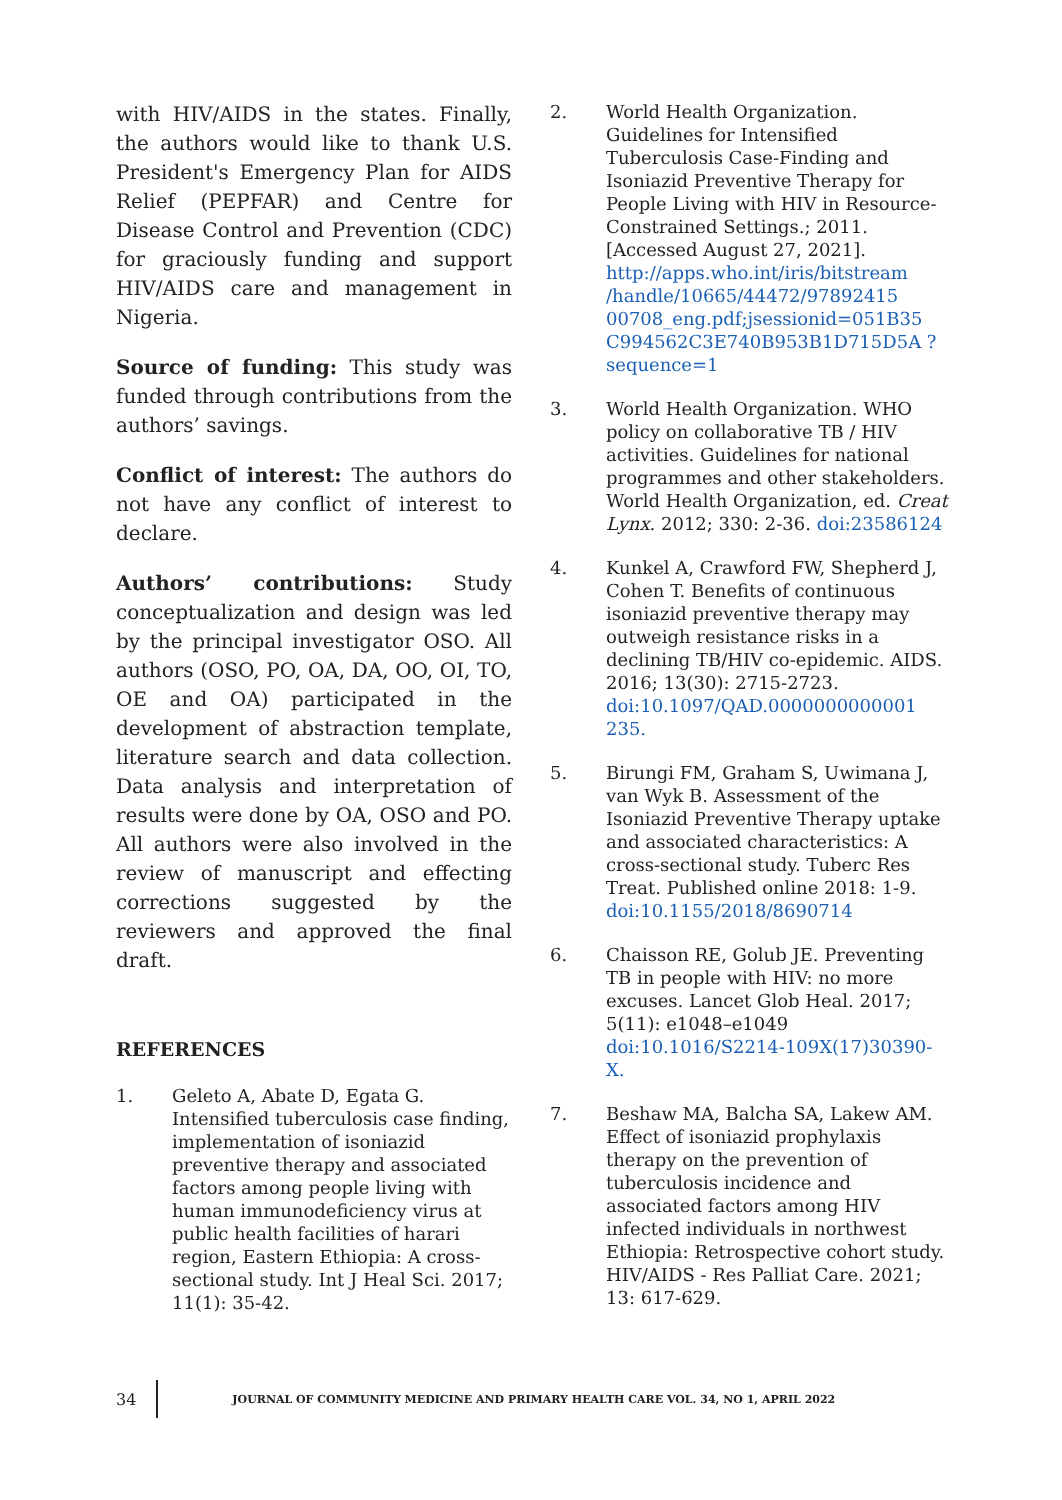with HIV/AIDS in the states. Finally, the authors would like to thank U.S. President's Emergency Plan for AIDS Relief (PEPFAR) and Centre for Disease Control and Prevention (CDC) for graciously funding and support HIV/AIDS care and management in Nigeria.
Source of funding: This study was funded through contributions from the authors’ savings.
Conflict of interest: The authors do not have any conflict of interest to declare.
Authors’ contributions: Study conceptualization and design was led by the principal investigator OSO. All authors (OSO, PO, OA, DA, OO, OI, TO, OE and OA) participated in the development of abstraction template, literature search and data collection. Data analysis and interpretation of results were done by OA, OSO and PO. All authors were also involved in the review of manuscript and effecting corrections suggested by the reviewers and approved the final draft.
REFERENCES
1. Geleto A, Abate D, Egata G. Intensified tuberculosis case finding, implementation of isoniazid preventive therapy and associated factors among people living with human immunodeficiency virus at public health facilities of harari region, Eastern Ethiopia: A cross-sectional study. Int J Heal Sci. 2017; 11(1): 35-42.
2. World Health Organization. Guidelines for Intensified Tuberculosis Case-Finding and Isoniazid Preventive Therapy for People Living with HIV in Resource-Constrained Settings.; 2011. [Accessed August 27, 2021]. http://apps.who.int/iris/bitstream /handle/10665/44472/97892415 00708_eng.pdf;jsessionid=051B35 C994562C3E740B953B1D715D5A ?sequence=1
3. World Health Organization. WHO policy on collaborative TB / HIV activities. Guidelines for national programmes and other stakeholders. World Health Organization, ed. Creat Lynx. 2012; 330: 2-36. doi:23586124
4. Kunkel A, Crawford FW, Shepherd J, Cohen T. Benefits of continuous isoniazid preventive therapy may outweigh resistance risks in a declining TB/HIV co-epidemic. AIDS. 2016; 13(30): 2715-2723. doi:10.1097/QAD.0000000000001 235.
5. Birungi FM, Graham S, Uwimana J, van Wyk B. Assessment of the Isoniazid Preventive Therapy uptake and associated characteristics: A cross-sectional study. Tuberc Res Treat. Published online 2018: 1-9. doi:10.1155/2018/8690714
6. Chaisson RE, Golub JE. Preventing TB in people with HIV: no more excuses. Lancet Glob Heal. 2017; 5(11): e1048–e1049 doi:10.1016/S2214-109X(17)30390-X.
7. Beshaw MA, Balcha SA, Lakew AM. Effect of isoniazid prophylaxis therapy on the prevention of tuberculosis incidence and associated factors among HIV infected individuals in northwest Ethiopia: Retrospective cohort study. HIV/AIDS - Res Palliat Care. 2021; 13: 617-629.
34
JOURNAL OF COMMUNITY MEDICINE AND PRIMARY HEALTH CARE VOL. 34, NO 1, APRIL 2022